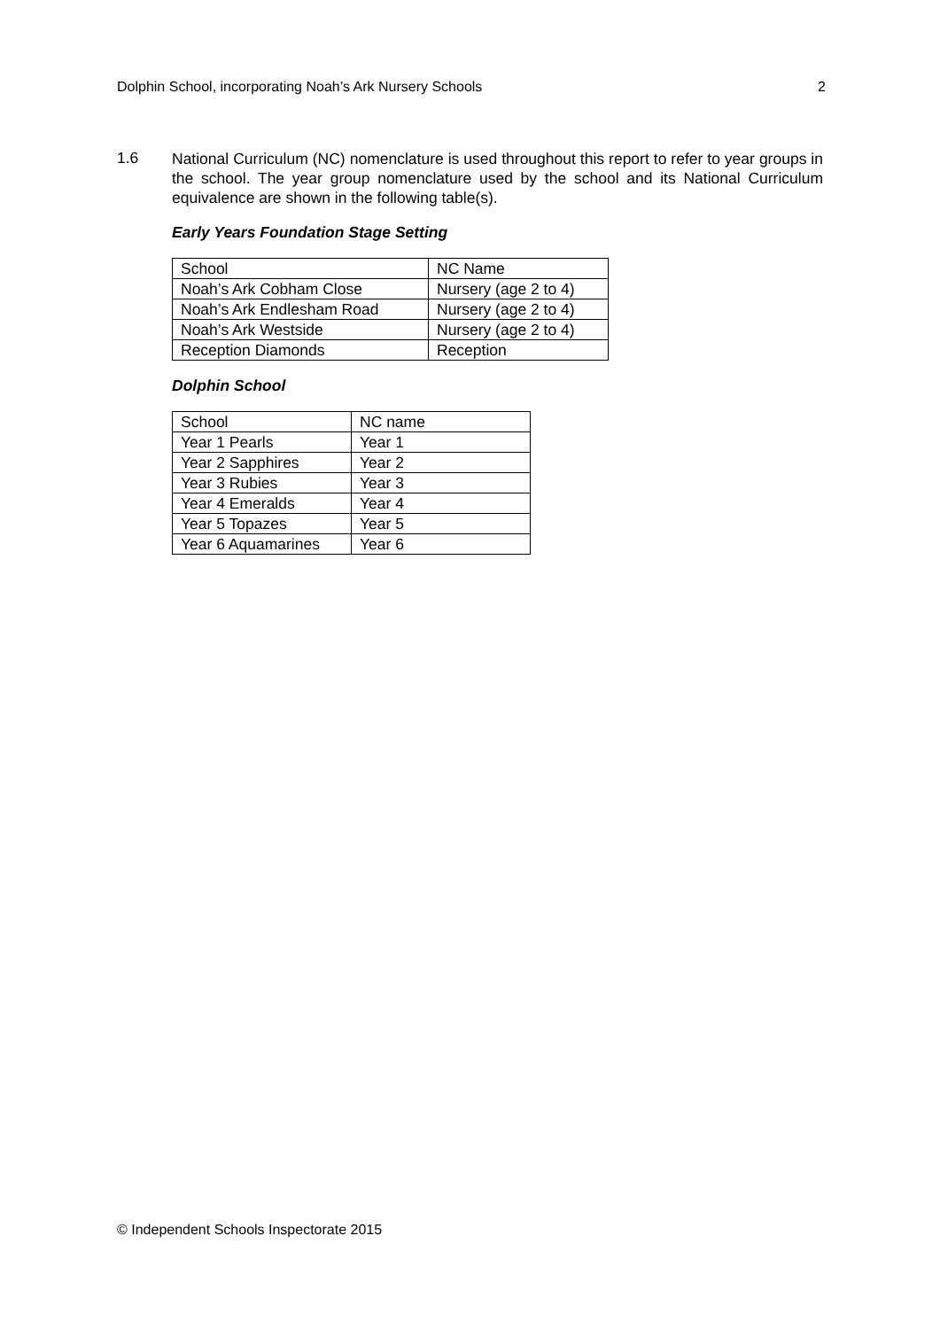Dolphin School, incorporating Noah’s Ark Nursery Schools 2
1.6
National Curriculum (NC) nomenclature is used throughout this report to refer to year groups in the school. The year group nomenclature used by the school and its National Curriculum equivalence are shown in the following table(s).
Early Years Foundation Stage Setting
| School | NC Name |
| Noah’s Ark Cobham Close | Nursery (age 2 to 4) |
| Noah’s Ark Endlesham Road | Nursery (age 2 to 4) |
| Noah’s Ark Westside | Nursery (age 2 to 4) |
| Reception Diamonds | Reception |
Dolphin School
| School | NC name |
| Year 1 Pearls | Year 1 |
| Year 2 Sapphires | Year 2 |
| Year 3 Rubies | Year 3 |
| Year 4 Emeralds | Year 4 |
| Year 5 Topazes | Year 5 |
| Year 6 Aquamarines | Year 6 |
© Independent Schools Inspectorate 2015